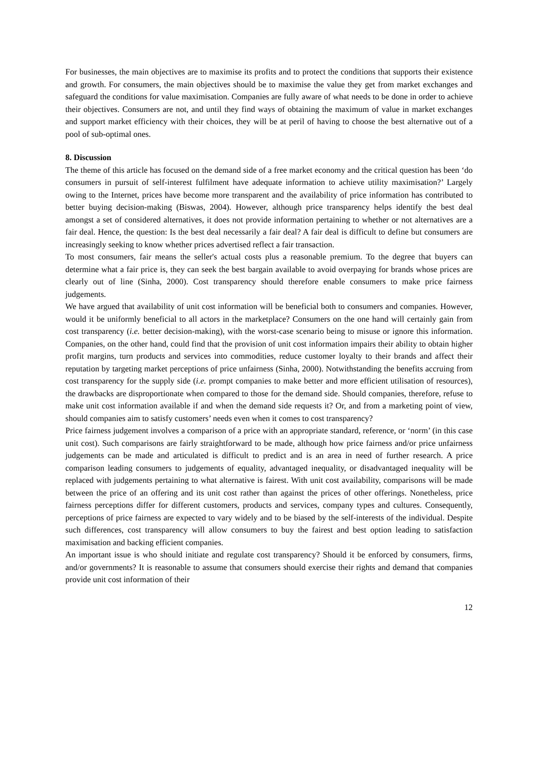For businesses, the main objectives are to maximise its profits and to protect the conditions that supports their existence and growth. For consumers, the main objectives should be to maximise the value they get from market exchanges and safeguard the conditions for value maximisation. Companies are fully aware of what needs to be done in order to achieve their objectives. Consumers are not, and until they find ways of obtaining the maximum of value in market exchanges and support market efficiency with their choices, they will be at peril of having to choose the best alternative out of a pool of sub-optimal ones.
8. Discussion
The theme of this article has focused on the demand side of a free market economy and the critical question has been ‘do consumers in pursuit of self-interest fulfilment have adequate information to achieve utility maximisation?’ Largely owing to the Internet, prices have become more transparent and the availability of price information has contributed to better buying decision-making (Biswas, 2004). However, although price transparency helps identify the best deal amongst a set of considered alternatives, it does not provide information pertaining to whether or not alternatives are a fair deal. Hence, the question: Is the best deal necessarily a fair deal? A fair deal is difficult to define but consumers are increasingly seeking to know whether prices advertised reflect a fair transaction.
To most consumers, fair means the seller's actual costs plus a reasonable premium. To the degree that buyers can determine what a fair price is, they can seek the best bargain available to avoid overpaying for brands whose prices are clearly out of line (Sinha, 2000). Cost transparency should therefore enable consumers to make price fairness judgements.
We have argued that availability of unit cost information will be beneficial both to consumers and companies. However, would it be uniformly beneficial to all actors in the marketplace? Consumers on the one hand will certainly gain from cost transparency (i.e. better decision-making), with the worst-case scenario being to misuse or ignore this information. Companies, on the other hand, could find that the provision of unit cost information impairs their ability to obtain higher profit margins, turn products and services into commodities, reduce customer loyalty to their brands and affect their reputation by targeting market perceptions of price unfairness (Sinha, 2000). Notwithstanding the benefits accruing from cost transparency for the supply side (i.e. prompt companies to make better and more efficient utilisation of resources), the drawbacks are disproportionate when compared to those for the demand side. Should companies, therefore, refuse to make unit cost information available if and when the demand side requests it? Or, and from a marketing point of view, should companies aim to satisfy customers’ needs even when it comes to cost transparency?
Price fairness judgement involves a comparison of a price with an appropriate standard, reference, or ‘norm’ (in this case unit cost). Such comparisons are fairly straightforward to be made, although how price fairness and/or price unfairness judgements can be made and articulated is difficult to predict and is an area in need of further research. A price comparison leading consumers to judgements of equality, advantaged inequality, or disadvantaged inequality will be replaced with judgements pertaining to what alternative is fairest. With unit cost availability, comparisons will be made between the price of an offering and its unit cost rather than against the prices of other offerings. Nonetheless, price fairness perceptions differ for different customers, products and services, company types and cultures. Consequently, perceptions of price fairness are expected to vary widely and to be biased by the self-interests of the individual. Despite such differences, cost transparency will allow consumers to buy the fairest and best option leading to satisfaction maximisation and backing efficient companies.
An important issue is who should initiate and regulate cost transparency? Should it be enforced by consumers, firms, and/or governments? It is reasonable to assume that consumers should exercise their rights and demand that companies provide unit cost information of their
12